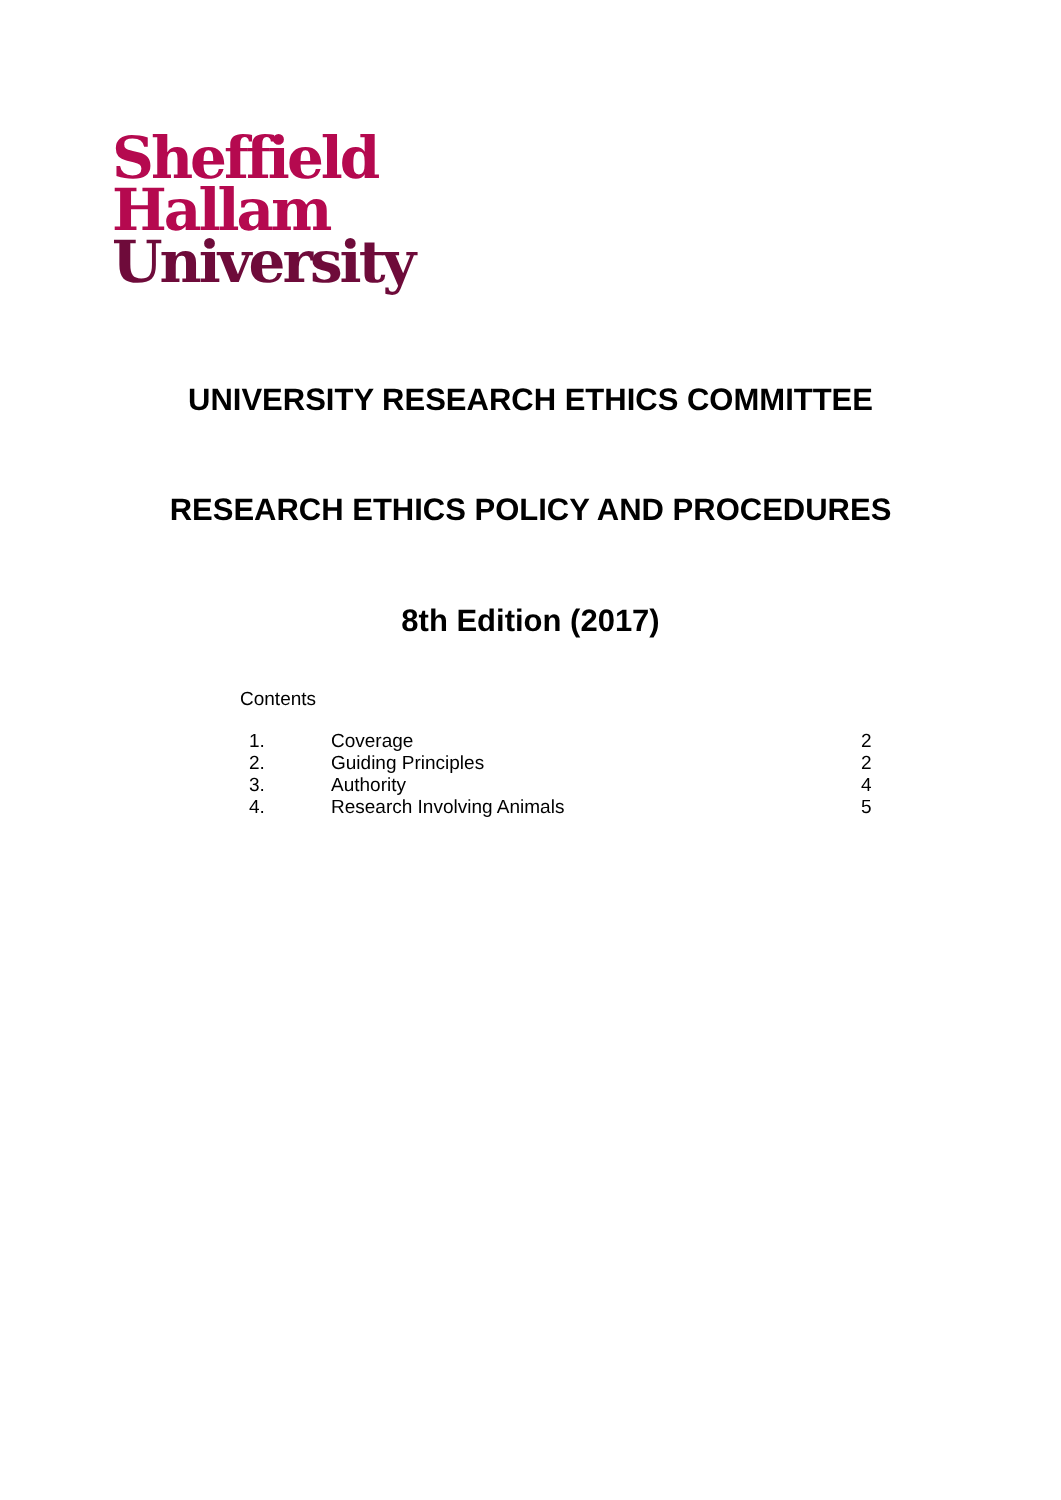Sheffield
Hallam
University
UNIVERSITY RESEARCH ETHICS COMMITTEE
RESEARCH ETHICS POLICY AND PROCEDURES
8th Edition (2017)
Contents
| 1. | Coverage | 2 |
| 2. | Guiding Principles | 2 |
| 3. | Authority | 4 |
| 4. | Research Involving Animals | 5 |